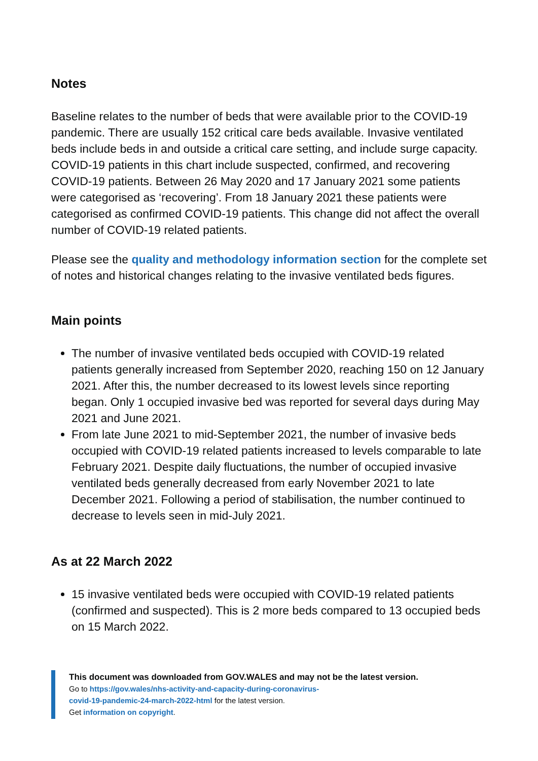Notes
Baseline relates to the number of beds that were available prior to the COVID-19 pandemic. There are usually 152 critical care beds available. Invasive ventilated beds include beds in and outside a critical care setting, and include surge capacity. COVID-19 patients in this chart include suspected, confirmed, and recovering COVID-19 patients. Between 26 May 2020 and 17 January 2021 some patients were categorised as ‘recovering’. From 18 January 2021 these patients were categorised as confirmed COVID-19 patients. This change did not affect the overall number of COVID-19 related patients.
Please see the quality and methodology information section for the complete set of notes and historical changes relating to the invasive ventilated beds figures.
Main points
The number of invasive ventilated beds occupied with COVID-19 related patients generally increased from September 2020, reaching 150 on 12 January 2021. After this, the number decreased to its lowest levels since reporting began. Only 1 occupied invasive bed was reported for several days during May 2021 and June 2021.
From late June 2021 to mid-September 2021, the number of invasive beds occupied with COVID-19 related patients increased to levels comparable to late February 2021. Despite daily fluctuations, the number of occupied invasive ventilated beds generally decreased from early November 2021 to late December 2021. Following a period of stabilisation, the number continued to decrease to levels seen in mid-July 2021.
As at 22 March 2022
15 invasive ventilated beds were occupied with COVID-19 related patients (confirmed and suspected). This is 2 more beds compared to 13 occupied beds on 15 March 2022.
This document was downloaded from GOV.WALES and may not be the latest version.
Go to https://gov.wales/nhs-activity-and-capacity-during-coronavirus-
covid-19-pandemic-24-march-2022-html for the latest version.
Get information on copyright.